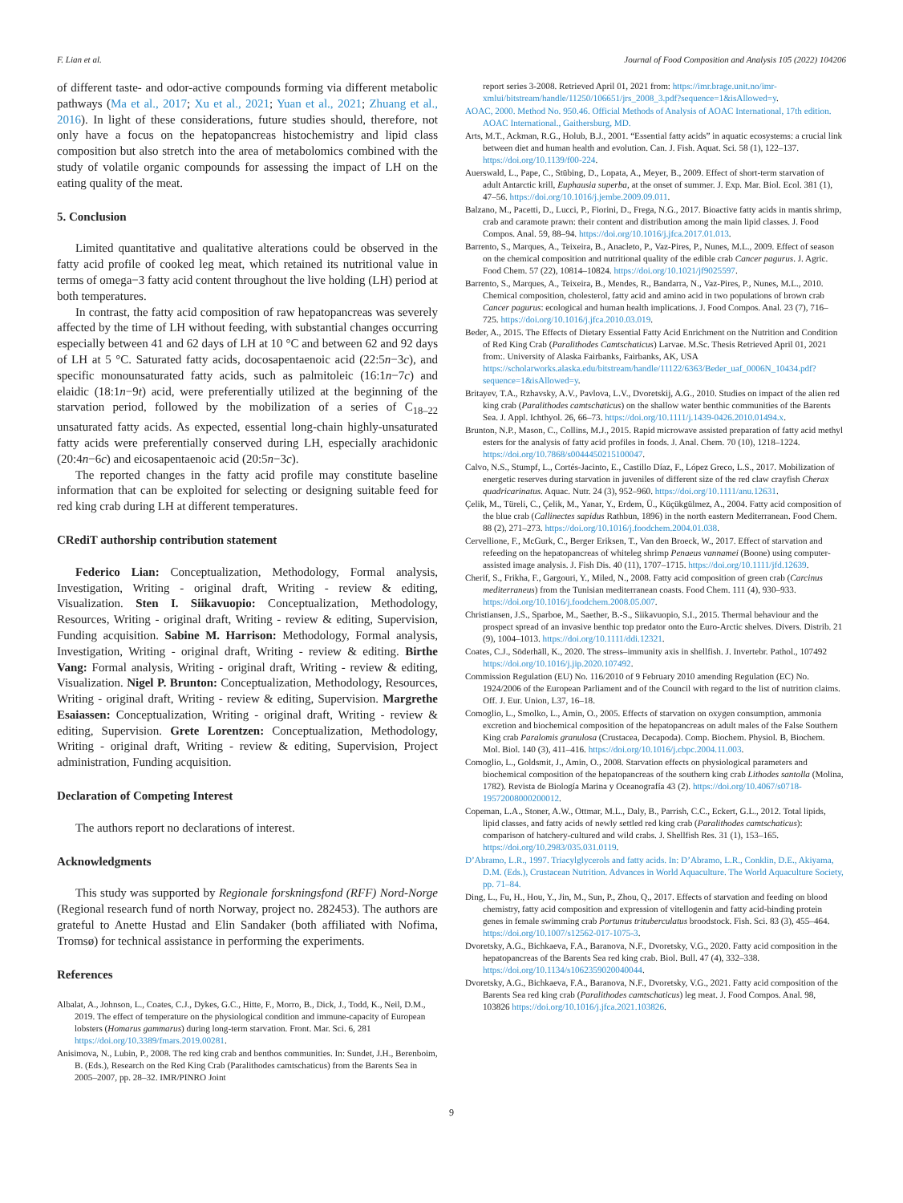F. Lian et al. Journal of Food Composition and Analysis 105 (2022) 104206
of different taste- and odor-active compounds forming via different metabolic pathways (Ma et al., 2017; Xu et al., 2021; Yuan et al., 2021; Zhuang et al., 2016). In light of these considerations, future studies should, therefore, not only have a focus on the hepatopancreas histochemistry and lipid class composition but also stretch into the area of metabolomics combined with the study of volatile organic compounds for assessing the impact of LH on the eating quality of the meat.
5. Conclusion
Limited quantitative and qualitative alterations could be observed in the fatty acid profile of cooked leg meat, which retained its nutritional value in terms of omega−3 fatty acid content throughout the live holding (LH) period at both temperatures.
In contrast, the fatty acid composition of raw hepatopancreas was severely affected by the time of LH without feeding, with substantial changes occurring especially between 41 and 62 days of LH at 10 °C and between 62 and 92 days of LH at 5 °C. Saturated fatty acids, docosapentaenoic acid (22:5n−3c), and specific monounsaturated fatty acids, such as palmitoleic (16:1n−7c) and elaidic (18:1n−9t) acid, were preferentially utilized at the beginning of the starvation period, followed by the mobilization of a series of C<sub>18–22</sub> unsaturated fatty acids. As expected, essential long-chain highly-unsaturated fatty acids were preferentially conserved during LH, especially arachidonic (20:4n−6c) and eicosapentaenoic acid (20:5n−3c).
The reported changes in the fatty acid profile may constitute baseline information that can be exploited for selecting or designing suitable feed for red king crab during LH at different temperatures.
CRediT authorship contribution statement
Federico Lian: Conceptualization, Methodology, Formal analysis, Investigation, Writing - original draft, Writing - review & editing, Visualization. Sten I. Siikavuopio: Conceptualization, Methodology, Resources, Writing - original draft, Writing - review & editing, Supervision, Funding acquisition. Sabine M. Harrison: Methodology, Formal analysis, Investigation, Writing - original draft, Writing - review & editing. Birthe Vang: Formal analysis, Writing - original draft, Writing - review & editing, Visualization. Nigel P. Brunton: Conceptualization, Methodology, Resources, Writing - original draft, Writing - review & editing, Supervision. Margrethe Esaiassen: Conceptualization, Writing - original draft, Writing - review & editing, Supervision. Grete Lorentzen: Conceptualization, Methodology, Writing - original draft, Writing - review & editing, Supervision, Project administration, Funding acquisition.
Declaration of Competing Interest
The authors report no declarations of interest.
Acknowledgments
This study was supported by Regionale forskningsfond (RFF) Nord-Norge (Regional research fund of north Norway, project no. 282453). The authors are grateful to Anette Hustad and Elin Sandaker (both affiliated with Nofima, Tromsø) for technical assistance in performing the experiments.
References
Albalat, A., Johnson, L., Coates, C.J., Dykes, G.C., Hitte, F., Morro, B., Dick, J., Todd, K., Neil, D.M., 2019. The effect of temperature on the physiological condition and immune-capacity of European lobsters (Homarus gammarus) during long-term starvation. Front. Mar. Sci. 6, 281 https://doi.org/10.3389/fmars.2019.00281.
Anisimova, N., Lubin, P., 2008. The red king crab and benthos communities. In: Sundet, J.H., Berenboim, B. (Eds.), Research on the Red King Crab (Paralithodes camtschaticus) from the Barents Sea in 2005–2007, pp. 28–32. IMR/PINRO Joint
report series 3-2008. Retrieved April 01, 2021 from: https://imr.brage.unit.no/imr-xmlui/bitstream/handle/11250/106651/jrs_2008_3.pdf?sequence=1&isAllowed=y.
AOAC, 2000. Method No. 950.46. Official Methods of Analysis of AOAC International, 17th edition. AOAC International., Gaithersburg, MD.
Arts, M.T., Ackman, R.G., Holub, B.J., 2001. “Essential fatty acids” in aquatic ecosystems: a crucial link between diet and human health and evolution. Can. J. Fish. Aquat. Sci. 58 (1), 122–137. https://doi.org/10.1139/f00-224.
Auerswald, L., Pape, C., Stübing, D., Lopata, A., Meyer, B., 2009. Effect of short-term starvation of adult Antarctic krill, Euphausia superba, at the onset of summer. J. Exp. Mar. Biol. Ecol. 381 (1), 47–56. https://doi.org/10.1016/j.jembe.2009.09.011.
Balzano, M., Pacetti, D., Lucci, P., Fiorini, D., Frega, N.G., 2017. Bioactive fatty acids in mantis shrimp, crab and caramote prawn: their content and distribution among the main lipid classes. J. Food Compos. Anal. 59, 88–94. https://doi.org/10.1016/j.jfca.2017.01.013.
Barrento, S., Marques, A., Teixeira, B., Anacleto, P., Vaz-Pires, P., Nunes, M.L., 2009. Effect of season on the chemical composition and nutritional quality of the edible crab Cancer pagurus. J. Agric. Food Chem. 57 (22), 10814–10824. https://doi.org/10.1021/jf9025597.
Barrento, S., Marques, A., Teixeira, B., Mendes, R., Bandarra, N., Vaz-Pires, P., Nunes, M.L., 2010. Chemical composition, cholesterol, fatty acid and amino acid in two populations of brown crab Cancer pagurus: ecological and human health implications. J. Food Compos. Anal. 23 (7), 716–725. https://doi.org/10.1016/j.jfca.2010.03.019.
Beder, A., 2015. The Effects of Dietary Essential Fatty Acid Enrichment on the Nutrition and Condition of Red King Crab (Paralithodes Camtschaticus) Larvae. M.Sc. Thesis Retrieved April 01, 2021 from:. University of Alaska Fairbanks, Fairbanks, AK, USA https://scholarworks.alaska.edu/bitstream/handle/11122/6363/Beder_uaf_0006N_10434.pdf?sequence=1&isAllowed=y.
Britayev, T.A., Rzhavsky, A.V., Pavlova, L.V., Dvoretskij, A.G., 2010. Studies on impact of the alien red king crab (Paralithodes camtschaticus) on the shallow water benthic communities of the Barents Sea. J. Appl. Ichthyol. 26, 66–73. https://doi.org/10.1111/j.1439-0426.2010.01494.x.
Brunton, N.P., Mason, C., Collins, M.J., 2015. Rapid microwave assisted preparation of fatty acid methyl esters for the analysis of fatty acid profiles in foods. J. Anal. Chem. 70 (10), 1218–1224. https://doi.org/10.7868/s0044450215100047.
Calvo, N.S., Stumpf, L., Cortés-Jacinto, E., Castillo Díaz, F., López Greco, L.S., 2017. Mobilization of energetic reserves during starvation in juveniles of different size of the red claw crayfish Cherax quadricarinatus. Aquac. Nutr. 24 (3), 952–960. https://doi.org/10.1111/anu.12631.
Çelik, M., Türeli, C., Çelik, M., Yanar, Y., Erdem, Ü., Küçükgülmez, A., 2004. Fatty acid composition of the blue crab (Callinectes sapidus Rathbun, 1896) in the north eastern Mediterranean. Food Chem. 88 (2), 271–273. https://doi.org/10.1016/j.foodchem.2004.01.038.
Cervellione, F., McGurk, C., Berger Eriksen, T., Van den Broeck, W., 2017. Effect of starvation and refeeding on the hepatopancreas of whiteleg shrimp Penaeus vannamei (Boone) using computer-assisted image analysis. J. Fish Dis. 40 (11), 1707–1715. https://doi.org/10.1111/jfd.12639.
Cherif, S., Frikha, F., Gargouri, Y., Miled, N., 2008. Fatty acid composition of green crab (Carcinus mediterraneus) from the Tunisian mediterranean coasts. Food Chem. 111 (4), 930–933. https://doi.org/10.1016/j.foodchem.2008.05.007.
Christiansen, J.S., Sparboe, M., Saether, B.-S., Siikavuopio, S.I., 2015. Thermal behaviour and the prospect spread of an invasive benthic top predator onto the Euro-Arctic shelves. Divers. Distrib. 21 (9), 1004–1013. https://doi.org/10.1111/ddi.12321.
Coates, C.J., Söderhäll, K., 2020. The stress–immunity axis in shellfish. J. Invertebr. Pathol., 107492 https://doi.org/10.1016/j.jip.2020.107492.
Commission Regulation (EU) No. 116/2010 of 9 February 2010 amending Regulation (EC) No. 1924/2006 of the European Parliament and of the Council with regard to the list of nutrition claims. Off. J. Eur. Union, L37, 16–18.
Comoglio, L., Smolko, L., Amin, O., 2005. Effects of starvation on oxygen consumption, ammonia excretion and biochemical composition of the hepatopancreas on adult males of the False Southern King crab Paralomis granulosa (Crustacea, Decapoda). Comp. Biochem. Physiol. B, Biochem. Mol. Biol. 140 (3), 411–416. https://doi.org/10.1016/j.cbpc.2004.11.003.
Comoglio, L., Goldsmit, J., Amin, O., 2008. Starvation effects on physiological parameters and biochemical composition of the hepatopancreas of the southern king crab Lithodes santolla (Molina, 1782). Revista de Biología Marina y Oceanografía 43 (2). https://doi.org/10.4067/s0718-19572008000200012.
Copeman, L.A., Stoner, A.W., Ottmar, M.L., Daly, B., Parrish, C.C., Eckert, G.L., 2012. Total lipids, lipid classes, and fatty acids of newly settled red king crab (Paralithodes camtschaticus): comparison of hatchery-cultured and wild crabs. J. Shellfish Res. 31 (1), 153–165. https://doi.org/10.2983/035.031.0119.
D’Abramo, L.R., 1997. Triacylglycerols and fatty acids. In: D’Abramo, L.R., Conklin, D.E., Akiyama, D.M. (Eds.), Crustacean Nutrition. Advances in World Aquaculture. The World Aquaculture Society, pp. 71–84.
Ding, L., Fu, H., Hou, Y., Jin, M., Sun, P., Zhou, Q., 2017. Effects of starvation and feeding on blood chemistry, fatty acid composition and expression of vitellogenin and fatty acid-binding protein genes in female swimming crab Portunus trituberculatus broodstock. Fish. Sci. 83 (3), 455–464. https://doi.org/10.1007/s12562-017-1075-3.
Dvoretsky, A.G., Bichkaeva, F.A., Baranova, N.F., Dvoretsky, V.G., 2020. Fatty acid composition in the hepatopancreas of the Barents Sea red king crab. Biol. Bull. 47 (4), 332–338. https://doi.org/10.1134/s1062359020040044.
Dvoretsky, A.G., Bichkaeva, F.A., Baranova, N.F., Dvoretsky, V.G., 2021. Fatty acid composition of the Barents Sea red king crab (Paralithodes camtschaticus) leg meat. J. Food Compos. Anal. 98, 103826 https://doi.org/10.1016/j.jfca.2021.103826.
9